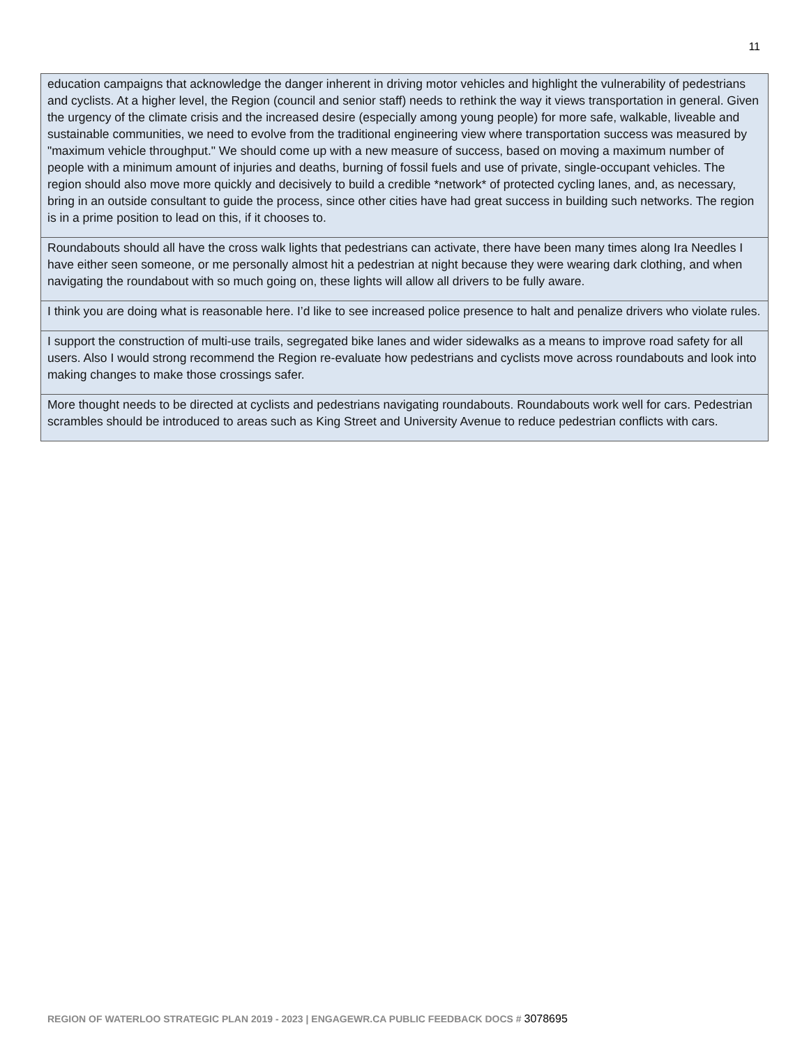11
| education campaigns that acknowledge the danger inherent in driving motor vehicles and highlight the vulnerability of pedestrians and cyclists. At a higher level, the Region (council and senior staff) needs to rethink the way it views transportation in general. Given the urgency of the climate crisis and the increased desire (especially among young people) for more safe, walkable, liveable and sustainable communities, we need to evolve from the traditional engineering view where transportation success was measured by "maximum vehicle throughput." We should come up with a new measure of success, based on moving a maximum number of people with a minimum amount of injuries and deaths, burning of fossil fuels and use of private, single-occupant vehicles. The region should also move more quickly and decisively to build a credible *network* of protected cycling lanes, and, as necessary, bring in an outside consultant to guide the process, since other cities have had great success in building such networks. The region is in a prime position to lead on this, if it chooses to. |
| Roundabouts should all have the cross walk lights that pedestrians can activate, there have been many times along Ira Needles I have either seen someone, or me personally almost hit a pedestrian at night because they were wearing dark clothing, and when navigating the roundabout with so much going on, these lights will allow all drivers to be fully aware. |
| I think you are doing what is reasonable here. I’d like to see increased police presence to halt and penalize drivers who violate rules. |
| I support the construction of multi-use trails, segregated bike lanes and wider sidewalks as a means to improve road safety for all users. Also I would strong recommend the Region re-evaluate how pedestrians and cyclists move across roundabouts and look into making changes to make those crossings safer. |
| More thought needs to be directed at cyclists and pedestrians navigating roundabouts. Roundabouts work well for cars. Pedestrian scrambles should be introduced to areas such as King Street and University Avenue to reduce pedestrian conflicts with cars. |
REGION OF WATERLOO STRATEGIC PLAN 2019 - 2023 | ENGAGEWR.CA PUBLIC FEEDBACK DOCS # 3078695